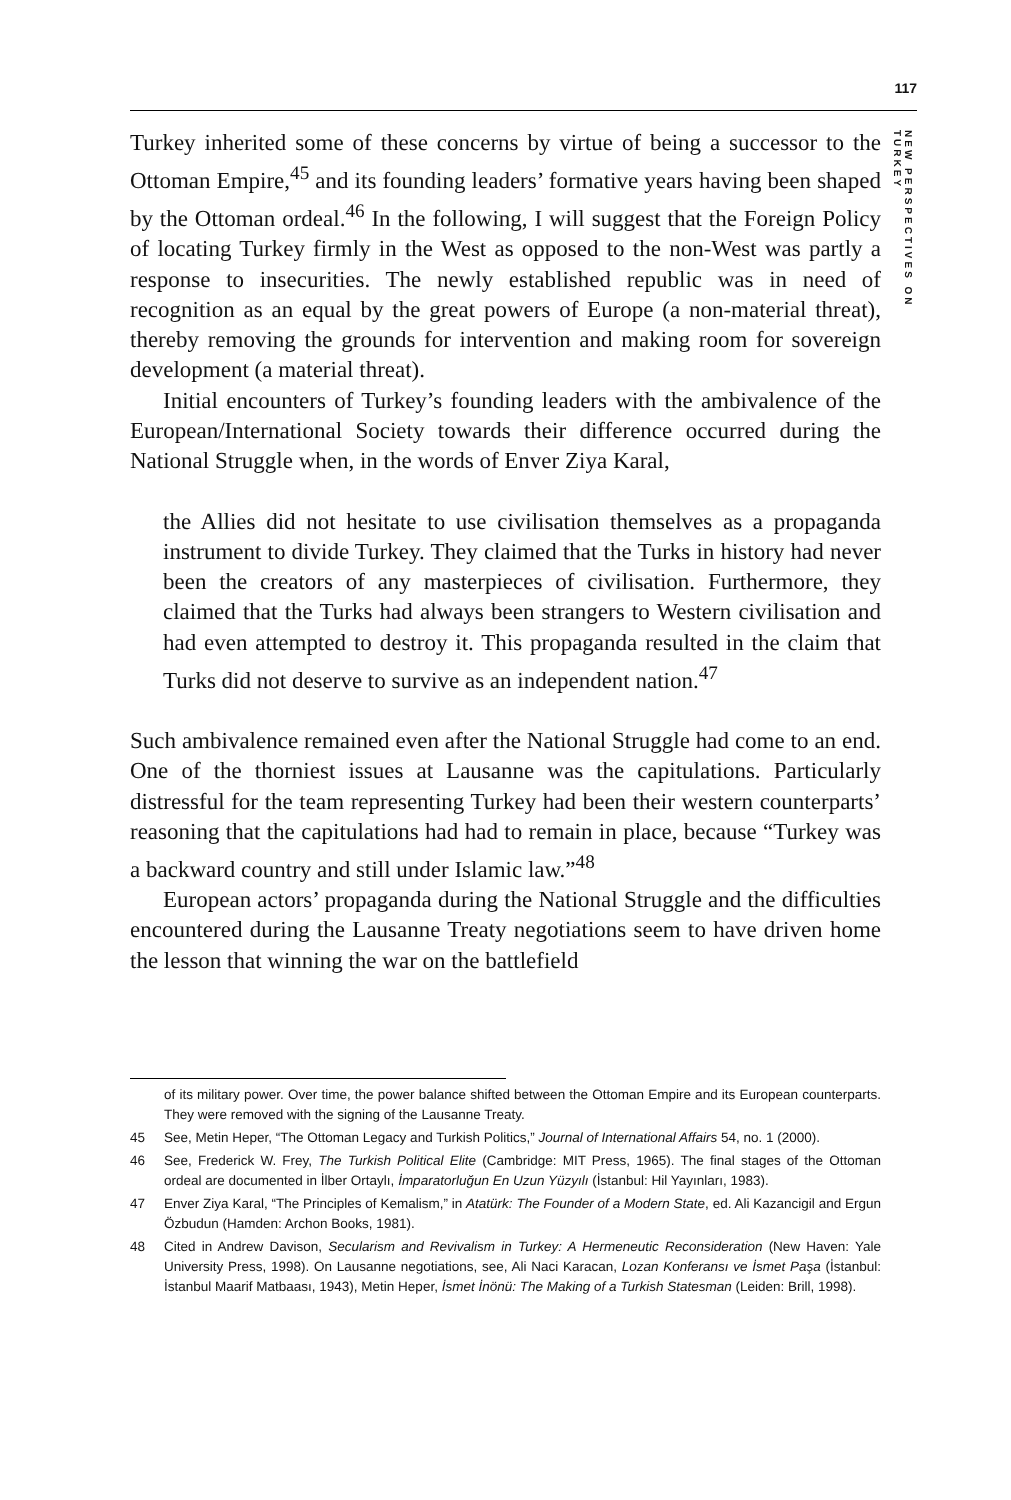117
NEW PERSPECTIVES ON TURKEY
Turkey inherited some of these concerns by virtue of being a successor to the Ottoman Empire,<sup>45</sup> and its founding leaders’ formative years having been shaped by the Ottoman ordeal.<sup>46</sup> In the following, I will suggest that the Foreign Policy of locating Turkey firmly in the West as opposed to the non-West was partly a response to insecurities. The newly established republic was in need of recognition as an equal by the great powers of Europe (a non-material threat), thereby removing the grounds for intervention and making room for sovereign development (a material threat).
Initial encounters of Turkey’s founding leaders with the ambivalence of the European/International Society towards their difference occurred during the National Struggle when, in the words of Enver Ziya Karal,
the Allies did not hesitate to use civilisation themselves as a propaganda instrument to divide Turkey. They claimed that the Turks in history had never been the creators of any masterpieces of civilisation. Furthermore, they claimed that the Turks had always been strangers to Western civilisation and had even attempted to destroy it. This propaganda resulted in the claim that Turks did not deserve to survive as an independent nation.<sup>47</sup>
Such ambivalence remained even after the National Struggle had come to an end. One of the thorniest issues at Lausanne was the capitulations. Particularly distressful for the team representing Turkey had been their western counterparts’ reasoning that the capitulations had had to remain in place, because “Turkey was a backward country and still under Islamic law.”<sup>48</sup>
European actors’ propaganda during the National Struggle and the difficulties encountered during the Lausanne Treaty negotiations seem to have driven home the lesson that winning the war on the battlefield
of its military power. Over time, the power balance shifted between the Ottoman Empire and its European counterparts. They were removed with the signing of the Lausanne Treaty.
45 See, Metin Heper, “The Ottoman Legacy and Turkish Politics,” Journal of International Affairs 54, no. 1 (2000).
46 See, Frederick W. Frey, The Turkish Political Elite (Cambridge: MIT Press, 1965). The final stages of the Ottoman ordeal are documented in İlber Ortaylı, İmparatorluğun En Uzun Yüzyılı (İstanbul: Hil Yayınları, 1983).
47 Enver Ziya Karal, “The Principles of Kemalism,” in Atatürk: The Founder of a Modern State, ed. Ali Kazancigil and Ergun Özbudun (Hamden: Archon Books, 1981).
48 Cited in Andrew Davison, Secularism and Revivalism in Turkey: A Hermeneutic Reconsideration (New Haven: Yale University Press, 1998). On Lausanne negotiations, see, Ali Naci Karacan, Lozan Konferansı ve İsmet Paşa (İstanbul: İstanbul Maarif Matbaası, 1943), Metin Heper, İsmet İnönü: The Making of a Turkish Statesman (Leiden: Brill, 1998).